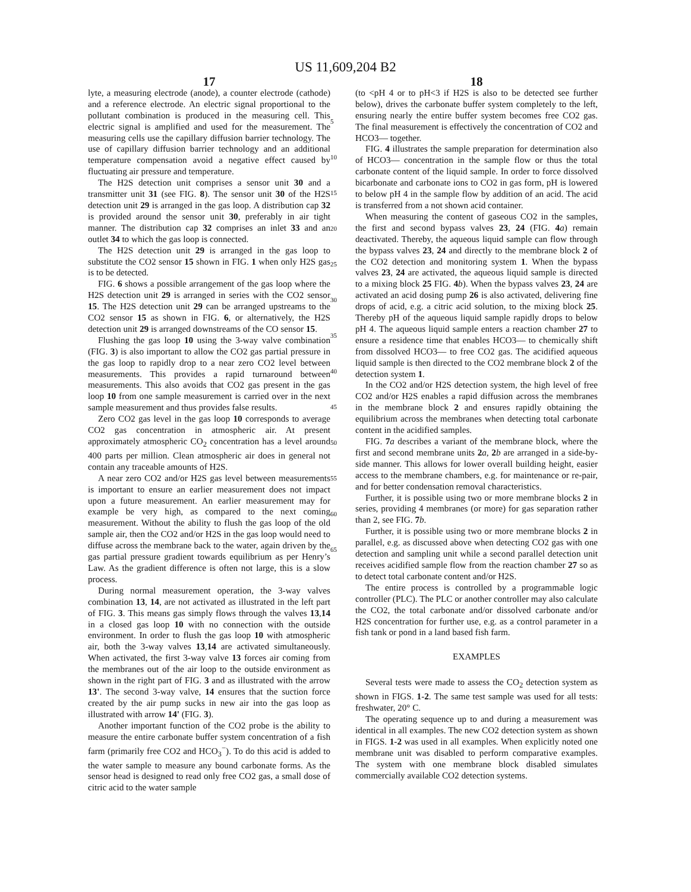US 11,609,204 B2
17
lyte, a measuring electrode (anode), a counter electrode (cathode) and a reference electrode. An electric signal proportional to the pollutant combination is produced in the measuring cell. This electric signal is amplified and used for the measurement. The measuring cells use the capillary diffusion barrier technology. The use of capillary diffusion barrier technology and an additional temperature compensation avoid a negative effect caused by fluctuating air pressure and temperature.
The H2S detection unit comprises a sensor unit 30 and a transmitter unit 31 (see FIG. 8). The sensor unit 30 of the H2S detection unit 29 is arranged in the gas loop. A distribution cap 32 is provided around the sensor unit 30, preferably in air tight manner. The distribution cap 32 comprises an inlet 33 and an outlet 34 to which the gas loop is connected.
The H2S detection unit 29 is arranged in the gas loop to substitute the CO2 sensor 15 shown in FIG. 1 when only H2S gas is to be detected.
FIG. 6 shows a possible arrangement of the gas loop where the H2S detection unit 29 is arranged in series with the CO2 sensor 15. The H2S detection unit 29 can be arranged upstreams to the CO2 sensor 15 as shown in FIG. 6, or alternatively, the H2S detection unit 29 is arranged downstreams of the CO sensor 15.
Flushing the gas loop 10 using the 3-way valve combination (FIG. 3) is also important to allow the CO2 gas partial pressure in the gas loop to rapidly drop to a near zero CO2 level between measurements. This provides a rapid turnaround between measurements. This also avoids that CO2 gas present in the gas loop 10 from one sample measurement is carried over in the next sample measurement and thus provides false results.
Zero CO2 gas level in the gas loop 10 corresponds to average CO2 gas concentration in atmospheric air. At present approximately atmospheric CO<sub>2</sub> concentration has a level around 400 parts per million. Clean atmospheric air does in general not contain any traceable amounts of H2S.
A near zero CO2 and/or H2S gas level between measurements is important to ensure an earlier measurement does not impact upon a future measurement. An earlier measurement may for example be very high, as compared to the next coming measurement. Without the ability to flush the gas loop of the old sample air, then the CO2 and/or H2S in the gas loop would need to diffuse across the membrane back to the water, again driven by the gas partial pressure gradient towards equilibrium as per Henry’s Law. As the gradient difference is often not large, this is a slow process.
During normal measurement operation, the 3-way valves combination 13, 14, are not activated as illustrated in the left part of FIG. 3. This means gas simply flows through the valves 13,14 in a closed gas loop 10 with no connection with the outside environment. In order to flush the gas loop 10 with atmospheric air, both the 3-way valves 13,14 are activated simultaneously. When activated, the first 3-way valve 13 forces air coming from the membranes out of the air loop to the outside environment as shown in the right part of FIG. 3 and as illustrated with the arrow 13'. The second 3-way valve, 14 ensures that the suction force created by the air pump sucks in new air into the gas loop as illustrated with arrow 14' (FIG. 3).
Another important function of the CO2 probe is the ability to measure the entire carbonate buffer system concentration of a fish farm (primarily free CO2 and HCO<sub>3</sub><sup>−</sup>). To do this acid is added to the water sample to measure any bound carbonate forms. As the sensor head is designed to read only free CO2 gas, a small dose of citric acid to the water sample
5
10
15
20
25
30
35
40
45
50
55
60
65
18
(to <pH 4 or to pH<3 if H2S is also to be detected see further below), drives the carbonate buffer system completely to the left, ensuring nearly the entire buffer system becomes free CO2 gas. The final measurement is effectively the concentration of CO2 and HCO3— together.
FIG. 4 illustrates the sample preparation for determination also of HCO3— concentration in the sample flow or thus the total carbonate content of the liquid sample. In order to force dissolved bicarbonate and carbonate ions to CO2 in gas form, pH is lowered to below pH 4 in the sample flow by addition of an acid. The acid is transferred from a not shown acid container.
When measuring the content of gaseous CO2 in the samples, the first and second bypass valves 23, 24 (FIG. 4 a) remain deactivated. Thereby, the aqueous liquid sample can flow through the bypass valves 23, 24 and directly to the membrane block 2 of the CO2 detection and monitoring system 1. When the bypass valves 23, 24 are activated, the aqueous liquid sample is directed to a mixing block 25 FIG. 4 b). When the bypass valves 23, 24 are activated an acid dosing pump 26 is also activated, delivering fine drops of acid, e.g. a citric acid solution, to the mixing block 25. Thereby pH of the aqueous liquid sample rapidly drops to below pH 4. The aqueous liquid sample enters a reaction chamber 27 to ensure a residence time that enables HCO3— to chemically shift from dissolved HCO3— to free CO2 gas. The acidified aqueous liquid sample is then directed to the CO2 membrane block 2 of the detection system 1.
In the CO2 and/or H2S detection system, the high level of free CO2 and/or H2S enables a rapid diffusion across the membranes in the membrane block 2 and ensures rapidly obtaining the equilibrium across the membranes when detecting total carbonate content in the acidified samples.
FIG. 7 a describes a variant of the membrane block, where the first and second membrane units 2 a, 2 b are arranged in a side-by-side manner. This allows for lower overall building height, easier access to the membrane chambers, e.g. for maintenance or re-pair, and for better condensation removal characteristics.
Further, it is possible using two or more membrane blocks 2 in series, providing 4 membranes (or more) for gas separation rather than 2, see FIG. 7 b.
Further, it is possible using two or more membrane blocks 2 in parallel, e.g. as discussed above when detecting CO2 gas with one detection and sampling unit while a second parallel detection unit receives acidified sample flow from the reaction chamber 27 so as to detect total carbonate content and/or H2S.
The entire process is controlled by a programmable logic controller (PLC). The PLC or another controller may also calculate the CO2, the total carbonate and/or dissolved carbonate and/or H2S concentration for further use, e.g. as a control parameter in a fish tank or pond in a land based fish farm.
EXAMPLES
Several tests were made to assess the CO<sub>2</sub> detection system as shown in FIGS. 1-2. The same test sample was used for all tests: freshwater, 20° C.
The operating sequence up to and during a measurement was identical in all examples. The new CO2 detection system as shown in FIGS. 1-2 was used in all examples. When explicitly noted one membrane unit was disabled to perform comparative examples. The system with one membrane block disabled simulates commercially available CO2 detection systems.